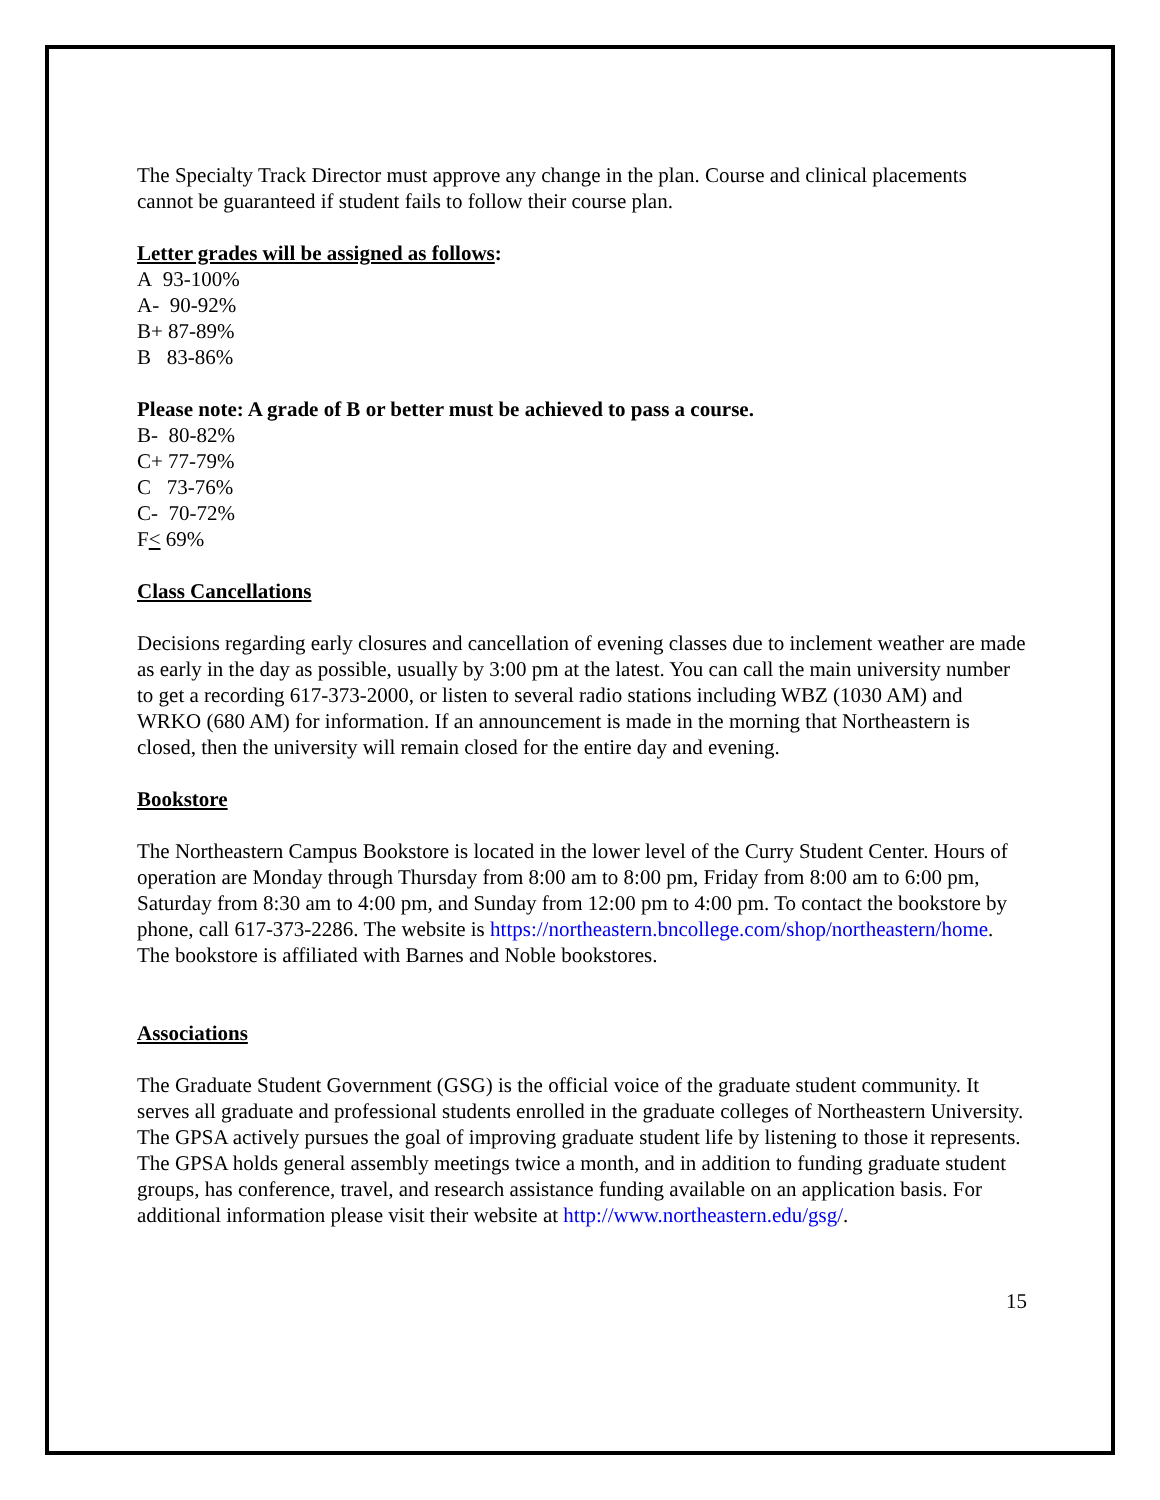The Specialty Track Director must approve any change in the plan. Course and clinical placements cannot be guaranteed if student fails to follow their course plan.
Letter grades will be assigned as follows:
A 93-100%
A- 90-92%
B+ 87-89%
B 83-86%
Please note: A grade of B or better must be achieved to pass a course.
B- 80-82%
C+ 77-79%
C 73-76%
C- 70-72%
F< 69%
Class Cancellations
Decisions regarding early closures and cancellation of evening classes due to inclement weather are made as early in the day as possible, usually by 3:00 pm at the latest. You can call the main university number to get a recording 617-373-2000, or listen to several radio stations including WBZ (1030 AM) and WRKO (680 AM) for information. If an announcement is made in the morning that Northeastern is closed, then the university will remain closed for the entire day and evening.
Bookstore
The Northeastern Campus Bookstore is located in the lower level of the Curry Student Center. Hours of operation are Monday through Thursday from 8:00 am to 8:00 pm, Friday from 8:00 am to 6:00 pm, Saturday from 8:30 am to 4:00 pm, and Sunday from 12:00 pm to 4:00 pm. To contact the bookstore by phone, call 617-373-2286. The website is https://northeastern.bncollege.com/shop/northeastern/home. The bookstore is affiliated with Barnes and Noble bookstores.
Associations
The Graduate Student Government (GSG) is the official voice of the graduate student community. It serves all graduate and professional students enrolled in the graduate colleges of Northeastern University. The GPSA actively pursues the goal of improving graduate student life by listening to those it represents. The GPSA holds general assembly meetings twice a month, and in addition to funding graduate student groups, has conference, travel, and research assistance funding available on an application basis. For additional information please visit their website at http://www.northeastern.edu/gsg/.
15